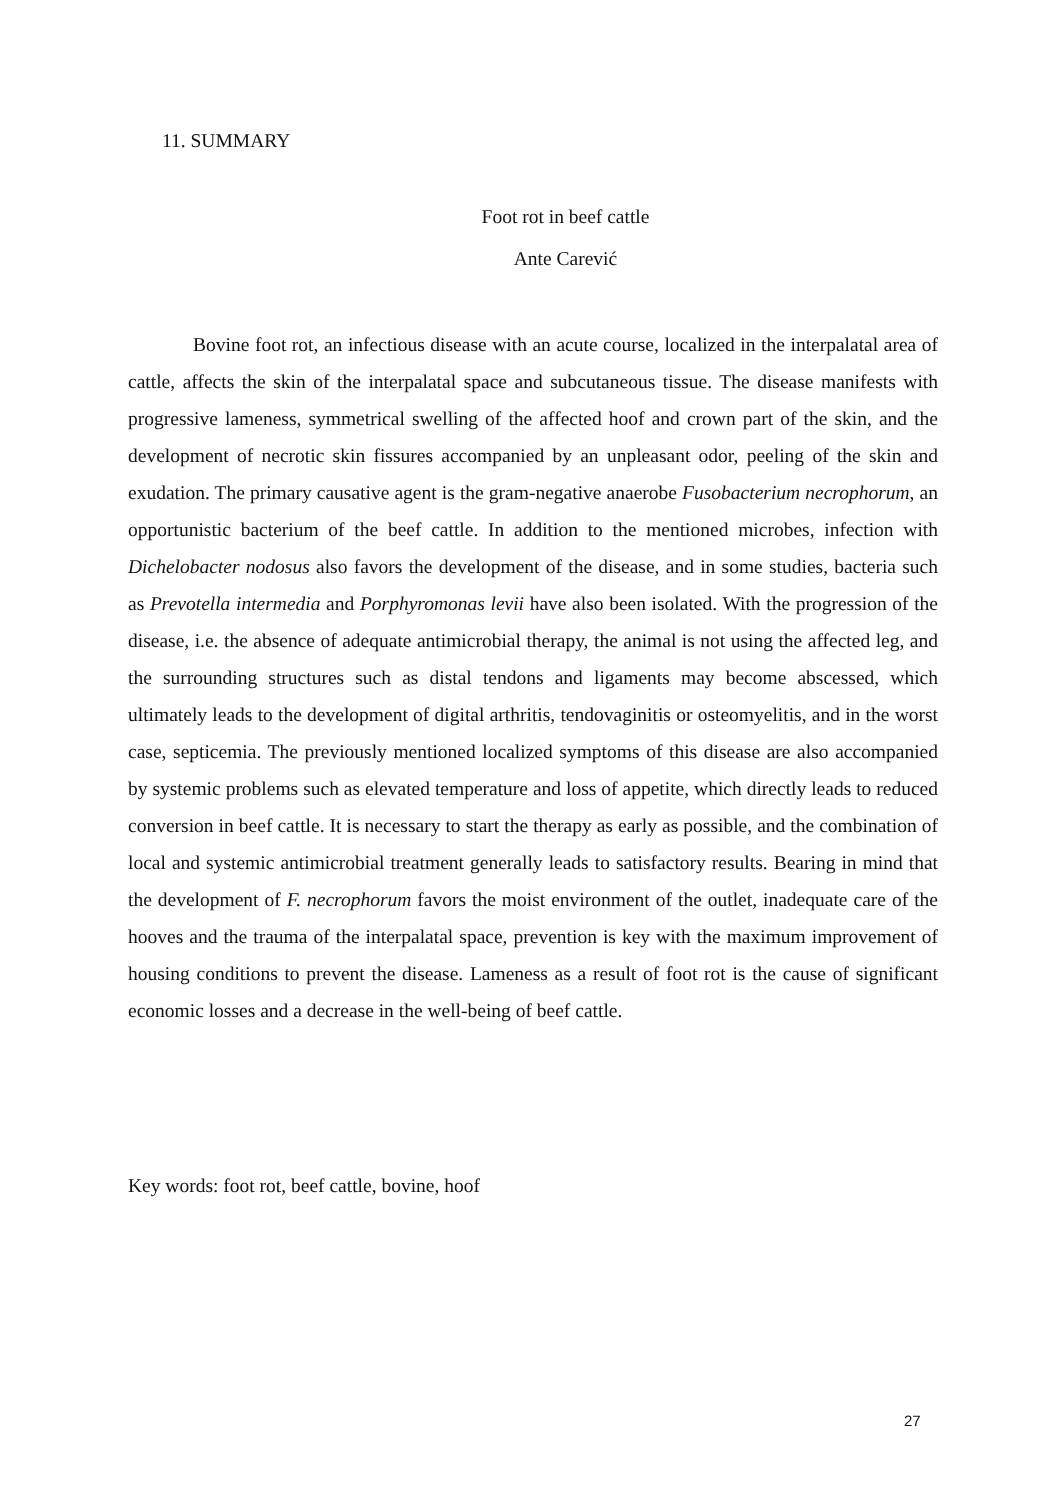11. SUMMARY
Foot rot in beef cattle
Ante Carević
Bovine foot rot, an infectious disease with an acute course, localized in the interpalatal area of cattle, affects the skin of the interpalatal space and subcutaneous tissue. The disease manifests with progressive lameness, symmetrical swelling of the affected hoof and crown part of the skin, and the development of necrotic skin fissures accompanied by an unpleasant odor, peeling of the skin and exudation. The primary causative agent is the gram-negative anaerobe Fusobacterium necrophorum, an opportunistic bacterium of the beef cattle. In addition to the mentioned microbes, infection with Dichelobacter nodosus also favors the development of the disease, and in some studies, bacteria such as Prevotella intermedia and Porphyromonas levii have also been isolated. With the progression of the disease, i.e. the absence of adequate antimicrobial therapy, the animal is not using the affected leg, and the surrounding structures such as distal tendons and ligaments may become abscessed, which ultimately leads to the development of digital arthritis, tendovaginitis or osteomyelitis, and in the worst case, septicemia. The previously mentioned localized symptoms of this disease are also accompanied by systemic problems such as elevated temperature and loss of appetite, which directly leads to reduced conversion in beef cattle. It is necessary to start the therapy as early as possible, and the combination of local and systemic antimicrobial treatment generally leads to satisfactory results. Bearing in mind that the development of F. necrophorum favors the moist environment of the outlet, inadequate care of the hooves and the trauma of the interpalatal space, prevention is key with the maximum improvement of housing conditions to prevent the disease. Lameness as a result of foot rot is the cause of significant economic losses and a decrease in the well-being of beef cattle.
Key words: foot rot, beef cattle, bovine, hoof
27